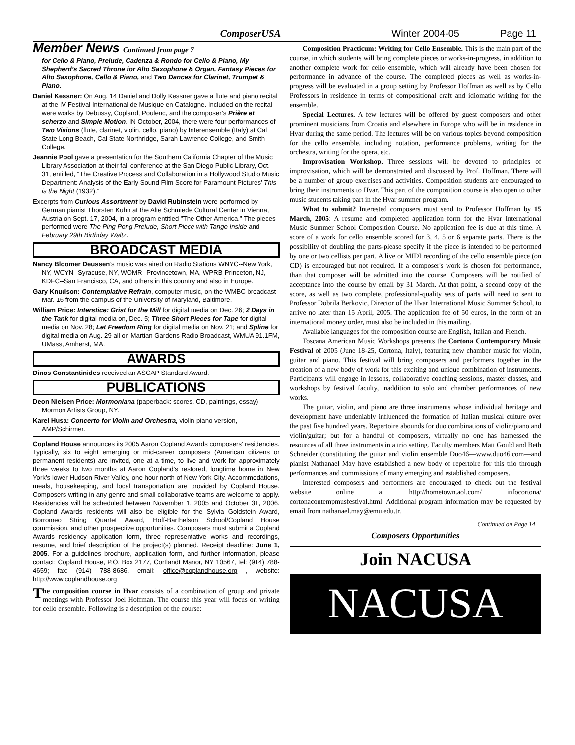ComposerUSA Winter 2004-05 Page 11
Member News Continued from page 7
for Cello & Piano, Prelude, Cadenza & Rondo for Cello & Piano, My Shepherd’s Sacred Throne for Alto Saxophone & Organ, Fantasy Pieces for Alto Saxophone, Cello & Piano, and Two Dances for Clarinet, Trumpet & Piano.
Daniel Kessner: On Aug. 14 Daniel and Dolly Kessner gave a flute and piano recital at the IV Festival International de Musique en Catalogne. Included on the recital were works by Debussy, Copland, Poulenc, and the composer’s Prière et scherzo and Simple Motion. IN October, 2004, there were four performances of Two Visions (flute, clarinet, violin, cello, piano) by Interensemble (Italy) at Cal State Long Beach, Cal State Northridge, Sarah Lawrence College, and Smith College.
Jeannie Pool gave a presentation for the Southern California Chapter of the Music Library Association at their fall conference at the San Diego Public Library, Oct. 31, entitled, “The Creative Process and Collaboration in a Hollywood Studio Music Department: Analysis of the Early Sound Film Score for Paramount Pictures’ This is the Night (1932).”
Excerpts from Curious Assortment by David Rubinstein were performed by German pianist Thorsten Kuhn at the Alte Schmiede Cultural Center in Vienna, Austria on Sept. 17, 2004, in a program entitled "The Other America." The pieces performed were The Ping Pong Prelude, Short Piece with Tango Inside and February 29th Birthday Waltz.
BROADCAST MEDIA
Nancy Bloomer Deussen’s music was aired on Radio Stations WNYC--New York, NY, WCYN--Syracuse, NY, WOMR--Provincetown, MA, WPRB-Princeton, NJ, KDFC--San Francisco, CA, and others in this country and also in Europe.
Gary Knudson: Contemplative Refrain, computer music, on the WMBC broadcast Mar. 16 from the campus of the University of Maryland, Baltimore.
William Price: Interstice: Grist for the Mill for digital media on Dec. 26; 2 Days in the Tank for digital media on, Dec. 5; Three Short Pieces for Tape for digital media on Nov. 28; Let Freedom Ring for digital media on Nov. 21; and Spline for digital media on Aug. 29 all on Martian Gardens Radio Broadcast, WMUA 91.1FM, UMass, Amherst, MA.
AWARDS
Dinos Constantinides received an ASCAP Standard Award.
PUBLICATIONS
Deon Nielsen Price: Mormoniana (paperback: scores, CD, paintings, essay) Mormon Artists Group, NY.
Karel Husa: Concerto for Violin and Orchestra, violin-piano version, AMP/Schirmer.
Copland House announces its 2005 Aaron Copland Awards composers' residencies. Typically, six to eight emerging or mid-career composers (American citizens or permanent residents) are invited, one at a time, to live and work for approximately three weeks to two months at Aaron Copland’s restored, longtime home in New York’s lower Hudson River Valley, one hour north of New York City. Accommodations, meals, housekeeping, and local transportation are provided by Copland House. Composers writing in any genre and small collaborative teams are welcome to apply. Residencies will be scheduled between November 1, 2005 and October 31, 2006. Copland Awards residents will also be eligible for the Sylvia Goldstein Award, Borromeo String Quartet Award, Hoff-Barthelson School/Copland House commission, and other prospective opportunities. Composers must submit a Copland Awards residency application form, three representative works and recordings, resume, and brief description of the project(s) planned. Receipt deadline: June 1, 2005. For a guidelines brochure, application form, and further information, please contact: Copland House, P.O. Box 2177, Cortlandt Manor, NY 10567, tel: (914) 788-4659; fax: (914) 788-8686, email: office@coplandhouse.org , website: http://www.coplandhouse.org
The composition course in Hvar consists of a combination of group and private meetings with Professor Joel Hoffman. The course this year will focus on writing for cello ensemble. Following is a description of the course:
Composition Practicum: Writing for Cello Ensemble. This is the main part of the course, in which students will bring complete pieces or works-in-progress, in addition to another complete work for cello ensemble, which will already have been chosen for performance in advance of the course. The completed pieces as well as works-in-progress will be evaluated in a group setting by Professor Hoffman as well as by Cello Professors in residence in terms of compositional craft and idiomatic writing for the ensemble.
Special Lectures. A few lectures will be offered by guest composers and other prominent musicians from Croatia and elsewhere in Europe who will be in residence in Hvar during the same period. The lectures will be on various topics beyond composition for the cello ensemble, including notation, performance problems, writing for the orchestra, writing for the opera, etc.
Improvisation Workshop. Three sessions will be devoted to principles of improvisation, which will be demonstrated and discussed by Prof. Hoffman. There will be a number of group exercises and activities. Composition students are encouraged to bring their instruments to Hvar. This part of the composition course is also open to other music students taking part in the Hvar summer program.
What to submit? Interested composers must send to Professor Hoffman by 15 March, 2005: A resume and completed application form for the Hvar International Music Summer School Composition Course. No application fee is due at this time. A score of a work for cello ensemble scored for 3, 4, 5 or 6 separate parts. There is the possibility of doubling the parts-please specify if the piece is intended to be performed by one or two cellists per part. A live or MIDI recording of the cello ensemble piece (on CD) is encouraged but not required. If a composer's work is chosen for performance, than that composer will be admitted into the course. Composers will be notified of acceptance into the course by email by 31 March. At that point, a second copy of the score, as well as two complete, professional-quality sets of parts will need to sent to Professor Dobrila Berkovic, Director of the Hvar International Music Summer School, to arrive no later than 15 April, 2005. The application fee of 50 euros, in the form of an international money order, must also be included in this mailing.
Available languages for the composition course are English, Italian and French.
Toscana American Music Workshops presents the Cortona Contemporary Music Festival of 2005 (June 18-25, Cortona, Italy), featuring new chamber music for violin, guitar and piano. This festival will bring composers and performers together in the creation of a new body of work for this exciting and unique combination of instruments. Participants will engage in lessons, collaborative coaching sessions, master classes, and workshops by festival faculty, inaddition to solo and chamber performances of new works.
The guitar, violin, and piano are three instruments whose individual heritage and development have undeniably influenced the formation of Italian musical culture over the past five hundred years. Repertoire abounds for duo combinations of violin/piano and violin/guitar; but for a handful of composers, virtually no one has harnessed the resources of all three instruments in a trio setting. Faculty members Matt Gould and Beth Schneider (constituting the guitar and violin ensemble Duo46—www.duo46.com—and pianist Nathanael May have established a new body of repertoire for this trio through performances and commissions of many emerging and established composers.
Interested composers and performers are encouraged to check out the festival website online at http://hometown.aol.com/ infocortona/ cortonacontempmusfestival.html. Additional program information may be requested by email from nathanael.may@emu.edu.tr.
Continued on Page 14
Composers Opportunities
Join NACUSA
NACUSA